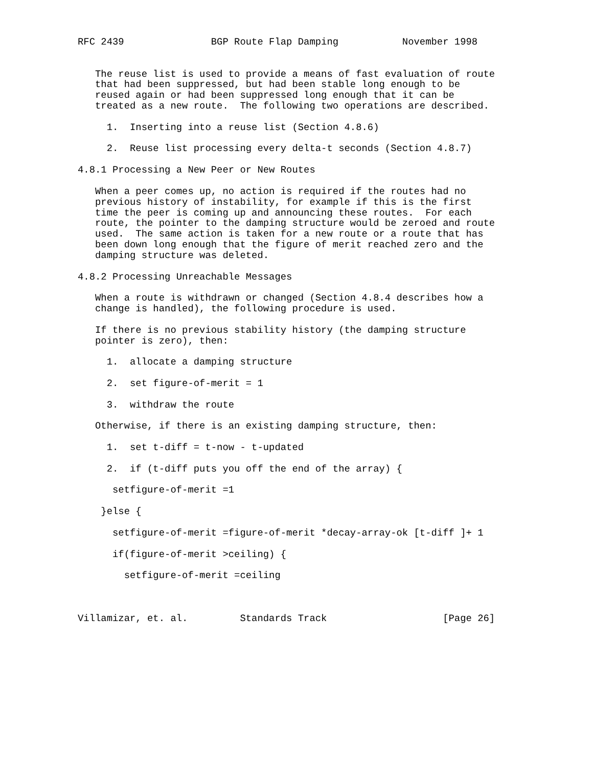RFC 2439               BGP Route Flap Damping           November 1998


   The reuse list is used to provide a means of fast evaluation of route
   that had been suppressed, but had been stable long enough to be
   reused again or had been suppressed long enough that it can be
   treated as a new route.  The following two operations are described.

     1.  Inserting into a reuse list (Section 4.8.6)

     2.  Reuse list processing every delta-t seconds (Section 4.8.7)

4.8.1 Processing a New Peer or New Routes

   When a peer comes up, no action is required if the routes had no
   previous history of instability, for example if this is the first
   time the peer is coming up and announcing these routes.  For each
   route, the pointer to the damping structure would be zeroed and route
   used.  The same action is taken for a new route or a route that has
   been down long enough that the figure of merit reached zero and the
   damping structure was deleted.

4.8.2 Processing Unreachable Messages

   When a route is withdrawn or changed (Section 4.8.4 describes how a
   change is handled), the following procedure is used.

   If there is no previous stability history (the damping structure
   pointer is zero), then:

     1.  allocate a damping structure

     2.  set figure-of-merit = 1

     3.  withdraw the route

   Otherwise, if there is an existing damping structure, then:

     1.  set t-diff = t-now - t-updated

     2.  if (t-diff puts you off the end of the array) {

      setfigure-of-merit =1

    }else {

      setfigure-of-merit =figure-of-merit *decay-array-ok [t-diff ]+ 1

      if(figure-of-merit >ceiling) {

        setfigure-of-merit =ceiling



Villamizar, et. al.         Standards Track                    [Page 26]